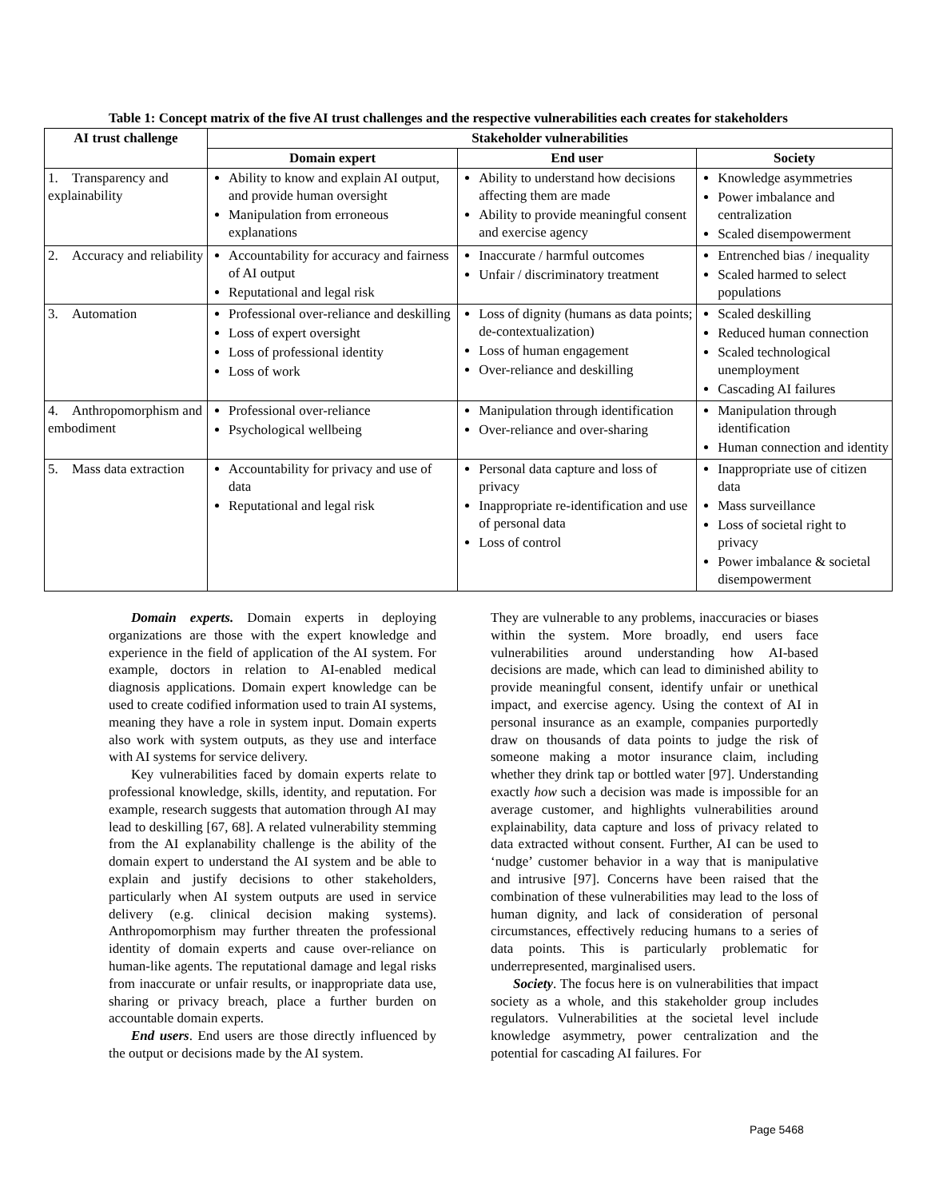Table 1: Concept matrix of the five AI trust challenges and the respective vulnerabilities each creates for stakeholders
| AI trust challenge | Stakeholder vulnerabilities | | |
| --- | --- | --- | --- |
| | Domain expert | End user | Society |
| 1. Transparency and explainability | Ability to know and explain AI output, and provide human oversight Manipulation from erroneous explanations | Ability to understand how decisions affecting them are made Ability to provide meaningful consent and exercise agency | Knowledge asymmetries Power imbalance and centralization Scaled disempowerment |
| 2. Accuracy and reliability | Accountability for accuracy and fairness of AI output Reputational and legal risk | Inaccurate / harmful outcomes Unfair / discriminatory treatment | Entrenched bias / inequality Scaled harmed to select populations |
| 3. Automation | Professional over-reliance and deskilling Loss of expert oversight Loss of professional identity Loss of work | Loss of dignity (humans as data points; de-contextualization) Loss of human engagement Over-reliance and deskilling | Scaled deskilling Reduced human connection Scaled technological unemployment Cascading AI failures |
| 4. Anthropomorphism and embodiment | Professional over-reliance Psychological wellbeing | Manipulation through identification Over-reliance and over-sharing | Manipulation through identification Human connection and identity |
| 5. Mass data extraction | Accountability for privacy and use of data Reputational and legal risk | Personal data capture and loss of privacy Inappropriate re-identification and use of personal data Loss of control | Inappropriate use of citizen data Mass surveillance Loss of societal right to privacy Power imbalance & societal disempowerment |
Domain experts. Domain experts in deploying organizations are those with the expert knowledge and experience in the field of application of the AI system. For example, doctors in relation to AI-enabled medical diagnosis applications. Domain expert knowledge can be used to create codified information used to train AI systems, meaning they have a role in system input. Domain experts also work with system outputs, as they use and interface with AI systems for service delivery.
Key vulnerabilities faced by domain experts relate to professional knowledge, skills, identity, and reputation. For example, research suggests that automation through AI may lead to deskilling [67, 68]. A related vulnerability stemming from the AI explanability challenge is the ability of the domain expert to understand the AI system and be able to explain and justify decisions to other stakeholders, particularly when AI system outputs are used in service delivery (e.g. clinical decision making systems). Anthropomorphism may further threaten the professional identity of domain experts and cause over-reliance on human-like agents. The reputational damage and legal risks from inaccurate or unfair results, or inappropriate data use, sharing or privacy breach, place a further burden on accountable domain experts.
End users. End users are those directly influenced by the output or decisions made by the AI system.
They are vulnerable to any problems, inaccuracies or biases within the system. More broadly, end users face vulnerabilities around understanding how AI-based decisions are made, which can lead to diminished ability to provide meaningful consent, identify unfair or unethical impact, and exercise agency. Using the context of AI in personal insurance as an example, companies purportedly draw on thousands of data points to judge the risk of someone making a motor insurance claim, including whether they drink tap or bottled water [97]. Understanding exactly how such a decision was made is impossible for an average customer, and highlights vulnerabilities around explainability, data capture and loss of privacy related to data extracted without consent. Further, AI can be used to ‘nudge’ customer behavior in a way that is manipulative and intrusive [97]. Concerns have been raised that the combination of these vulnerabilities may lead to the loss of human dignity, and lack of consideration of personal circumstances, effectively reducing humans to a series of data points. This is particularly problematic for underrepresented, marginalised users.
Society. The focus here is on vulnerabilities that impact society as a whole, and this stakeholder group includes regulators. Vulnerabilities at the societal level include knowledge asymmetry, power centralization and the potential for cascading AI failures. For
Page 5468